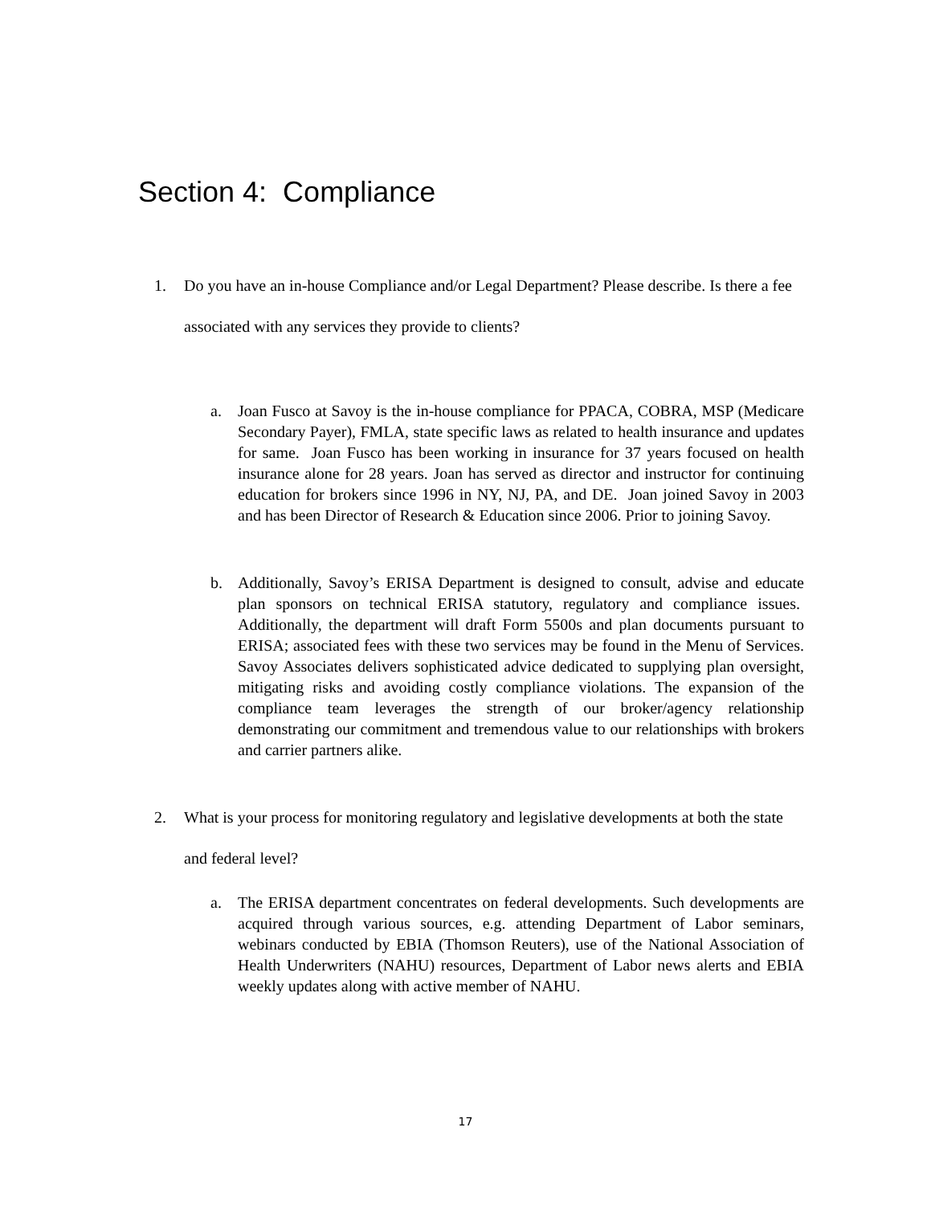Section 4: Compliance
1. Do you have an in-house Compliance and/or Legal Department? Please describe. Is there a fee associated with any services they provide to clients?
a. Joan Fusco at Savoy is the in-house compliance for PPACA, COBRA, MSP (Medicare Secondary Payer), FMLA, state specific laws as related to health insurance and updates for same. Joan Fusco has been working in insurance for 37 years focused on health insurance alone for 28 years. Joan has served as director and instructor for continuing education for brokers since 1996 in NY, NJ, PA, and DE. Joan joined Savoy in 2003 and has been Director of Research & Education since 2006. Prior to joining Savoy.
b. Additionally, Savoy’s ERISA Department is designed to consult, advise and educate plan sponsors on technical ERISA statutory, regulatory and compliance issues. Additionally, the department will draft Form 5500s and plan documents pursuant to ERISA; associated fees with these two services may be found in the Menu of Services. Savoy Associates delivers sophisticated advice dedicated to supplying plan oversight, mitigating risks and avoiding costly compliance violations. The expansion of the compliance team leverages the strength of our broker/agency relationship demonstrating our commitment and tremendous value to our relationships with brokers and carrier partners alike.
2. What is your process for monitoring regulatory and legislative developments at both the state and federal level?
a. The ERISA department concentrates on federal developments. Such developments are acquired through various sources, e.g. attending Department of Labor seminars, webinars conducted by EBIA (Thomson Reuters), use of the National Association of Health Underwriters (NAHU) resources, Department of Labor news alerts and EBIA weekly updates along with active member of NAHU.
17